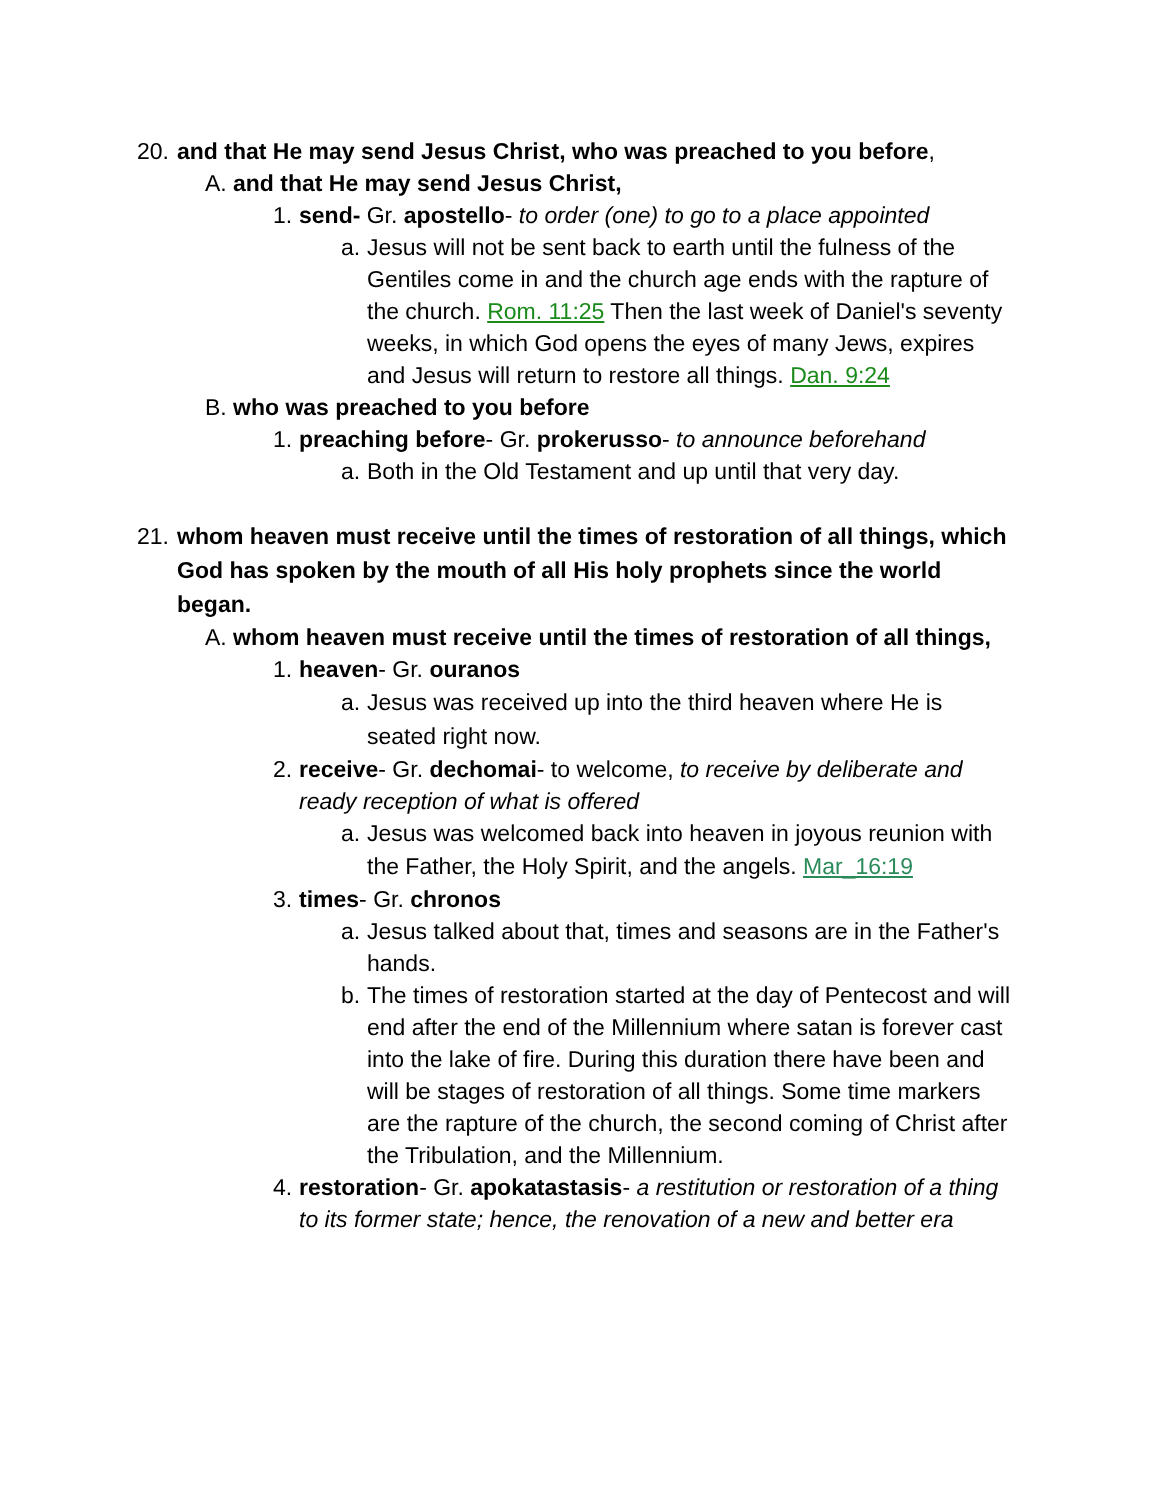20. and that He may send Jesus Christ, who was preached to you before,
A. and that He may send Jesus Christ,
1. send- Gr. apostello- to order (one) to go to a place appointed
a. Jesus will not be sent back to earth until the fulness of the Gentiles come in and the church age ends with the rapture of the church. Rom. 11:25 Then the last week of Daniel's seventy weeks, in which God opens the eyes of many Jews, expires and Jesus will return to restore all things. Dan. 9:24
B. who was preached to you before
1. preaching before- Gr. prokerusso- to announce beforehand
a. Both in the Old Testament and up until that very day.
21. whom heaven must receive until the times of restoration of all things, which God has spoken by the mouth of all His holy prophets since the world began.
A. whom heaven must receive until the times of restoration of all things,
1. heaven- Gr. ouranos
a. Jesus was received up into the third heaven where He is seated right now.
2. receive- Gr. dechomai- to welcome, to receive by deliberate and ready reception of what is offered
a. Jesus was welcomed back into heaven in joyous reunion with the Father, the Holy Spirit, and the angels. Mar_16:19
3. times- Gr. chronos
a. Jesus talked about that, times and seasons are in the Father's hands.
b. The times of restoration started at the day of Pentecost and will end after the end of the Millennium where satan is forever cast into the lake of fire. During this duration there have been and will be stages of restoration of all things. Some time markers are the rapture of the church, the second coming of Christ after the Tribulation, and the Millennium.
4. restoration- Gr. apokatastasis- a restitution or restoration of a thing to its former state; hence, the renovation of a new and better era